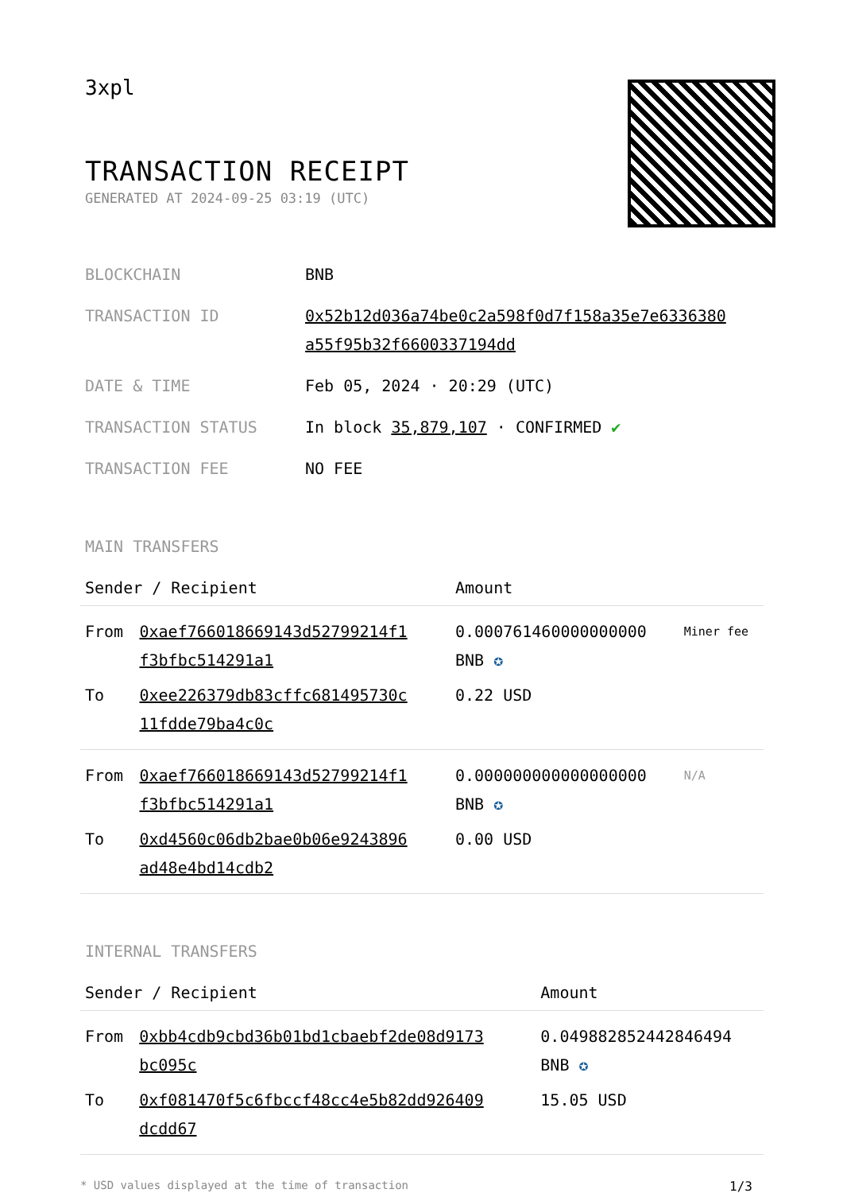3xpl
TRANSACTION RECEIPT
GENERATED AT 2024-09-25 03:19 (UTC)
| BLOCKCHAIN | BNB |
| TRANSACTION ID | 0x52b12d036a74be0c2a598f0d7f158a35e7e6336380 a55f95b32f6600337194dd |
| DATE & TIME | Feb 05, 2024 · 20:29 (UTC) |
| TRANSACTION STATUS | In block 35,879,107 · CONFIRMED ✔ |
| TRANSACTION FEE | NO FEE |
MAIN TRANSFERS
| Sender / Recipient | | Amount | |
| --- | --- | --- | --- |
| From | 0xaef766018669143d52799214f1 f3bfbc514291a1 | 0.000761460000000000 BNB ✪ | Miner fee |
| To | 0xee226379db83cffc681495730c 11fdde79ba4c0c | 0.22 USD | |
| From | 0xaef766018669143d52799214f1 f3bfbc514291a1 | 0.000000000000000000 BNB ✪ | N/A |
| To | 0xd4560c06db2bae0b06e9243896 ad48e4bd14cdb2 | 0.00 USD | |
INTERNAL TRANSFERS
| Sender / Recipient | | Amount |
| --- | --- | --- |
| From | 0xbb4cdb9cbd36b01bd1cbaebf2de08d9173 bc095c | 0.049882852442846494 BNB ✪ |
| To | 0xf081470f5c6fbccf48cc4e5b82dd926409 dcdd67 | 15.05 USD |
* USD values displayed at the time of transaction 1/3